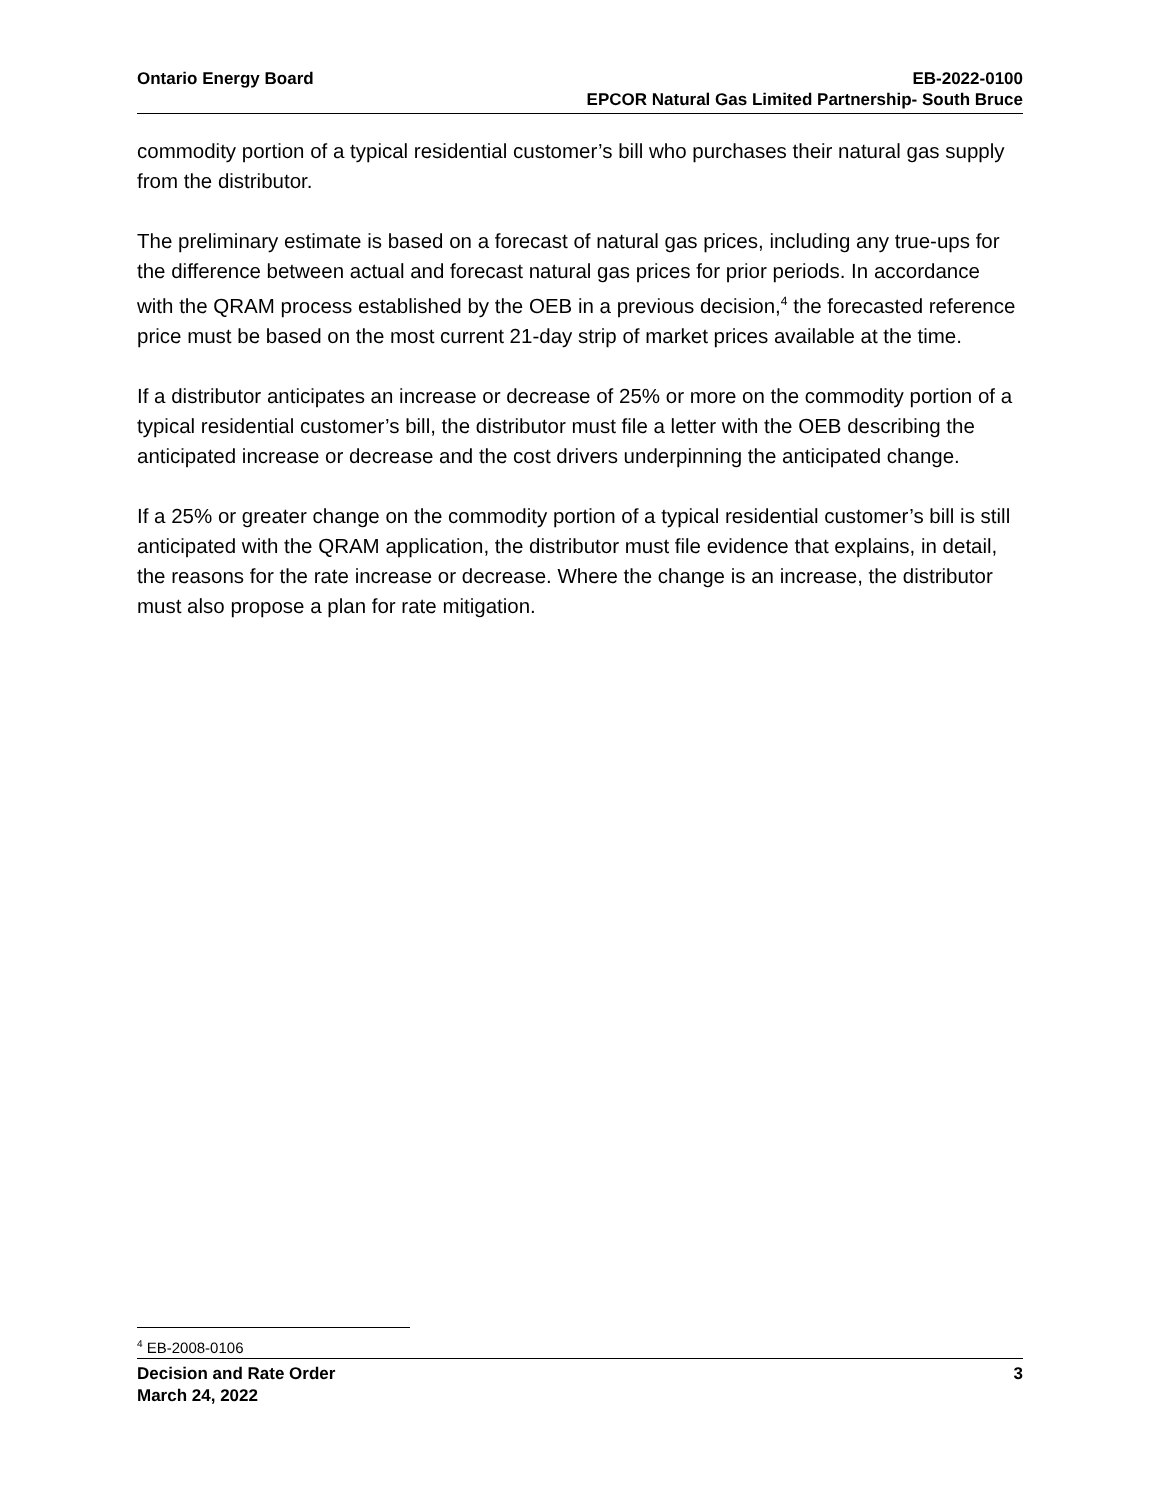Ontario Energy Board EB-2022-0100
EPCOR Natural Gas Limited Partnership- South Bruce
commodity portion of a typical residential customer’s bill who purchases their natural gas supply from the distributor.
The preliminary estimate is based on a forecast of natural gas prices, including any true-ups for the difference between actual and forecast natural gas prices for prior periods. In accordance with the QRAM process established by the OEB in a previous decision,<sup>4</sup> the forecasted reference price must be based on the most current 21-day strip of market prices available at the time.
If a distributor anticipates an increase or decrease of 25% or more on the commodity portion of a typical residential customer’s bill, the distributor must file a letter with the OEB describing the anticipated increase or decrease and the cost drivers underpinning the anticipated change.
If a 25% or greater change on the commodity portion of a typical residential customer’s bill is still anticipated with the QRAM application, the distributor must file evidence that explains, in detail, the reasons for the rate increase or decrease. Where the change is an increase, the distributor must also propose a plan for rate mitigation.
<sup>4</sup> EB-2008-0106
Decision and Rate Order
March 24, 2022
3